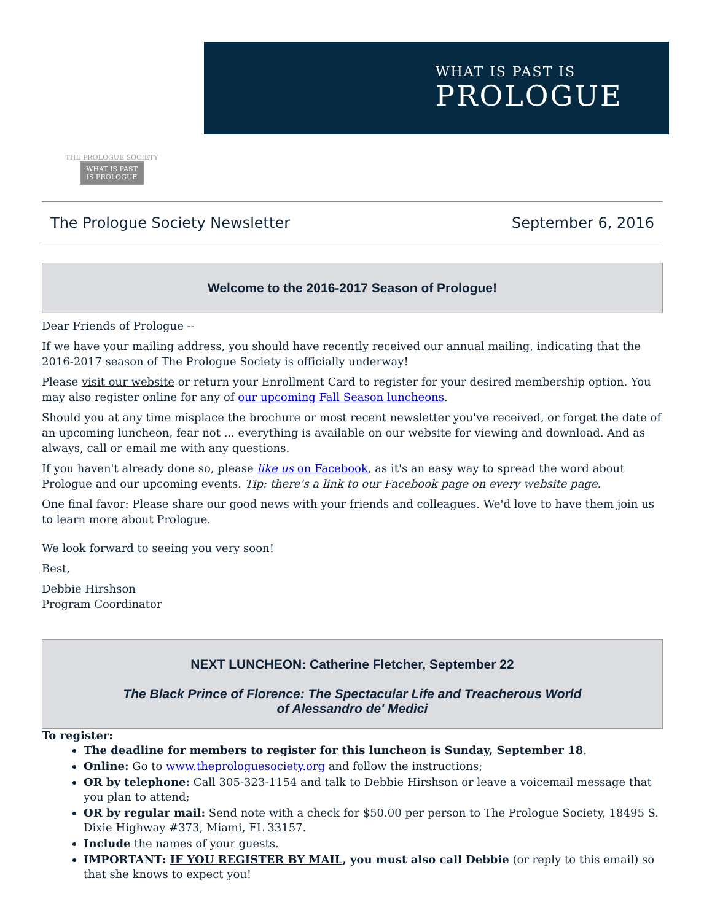THE PROLOGUE SOCIETY
WHAT IS PAST
IS PROLOGUE
WHAT IS PAST IS
PROLOGUE
The Prologue Society Newsletter September 6, 2016
Welcome to the 2016-2017 Season of Prologue!
Dear Friends of Prologue --
If we have your mailing address, you should have recently received our annual mailing, indicating that the 2016-2017 season of The Prologue Society is officially underway!
Please visit our website or return your Enrollment Card to register for your desired membership option. You may also register online for any of our upcoming Fall Season luncheons.
Should you at any time misplace the brochure or most recent newsletter you've received, or forget the date of an upcoming luncheon, fear not ... everything is available on our website for viewing and download. And as always, call or email me with any questions.
If you haven't already done so, please like us on Facebook, as it's an easy way to spread the word about Prologue and our upcoming events. Tip: there's a link to our Facebook page on every website page.
One final favor: Please share our good news with your friends and colleagues. We'd love to have them join us to learn more about Prologue.
We look forward to seeing you very soon!
Best,
Debbie Hirshson
Program Coordinator
NEXT LUNCHEON: Catherine Fletcher, September 22
The Black Prince of Florence: The Spectacular Life and Treacherous World
of Alessandro de' Medici
To register:
The deadline for members to register for this luncheon is Sunday, September 18.
Online: Go to www.theprologuesociety.org and follow the instructions;
OR by telephone: Call 305-323-1154 and talk to Debbie Hirshson or leave a voicemail message that you plan to attend;
OR by regular mail: Send note with a check for $50.00 per person to The Prologue Society, 18495 S. Dixie Highway #373, Miami, FL 33157.
Include the names of your guests.
IMPORTANT: IF YOU REGISTER BY MAIL, you must also call Debbie (or reply to this email) so that she knows to expect you!